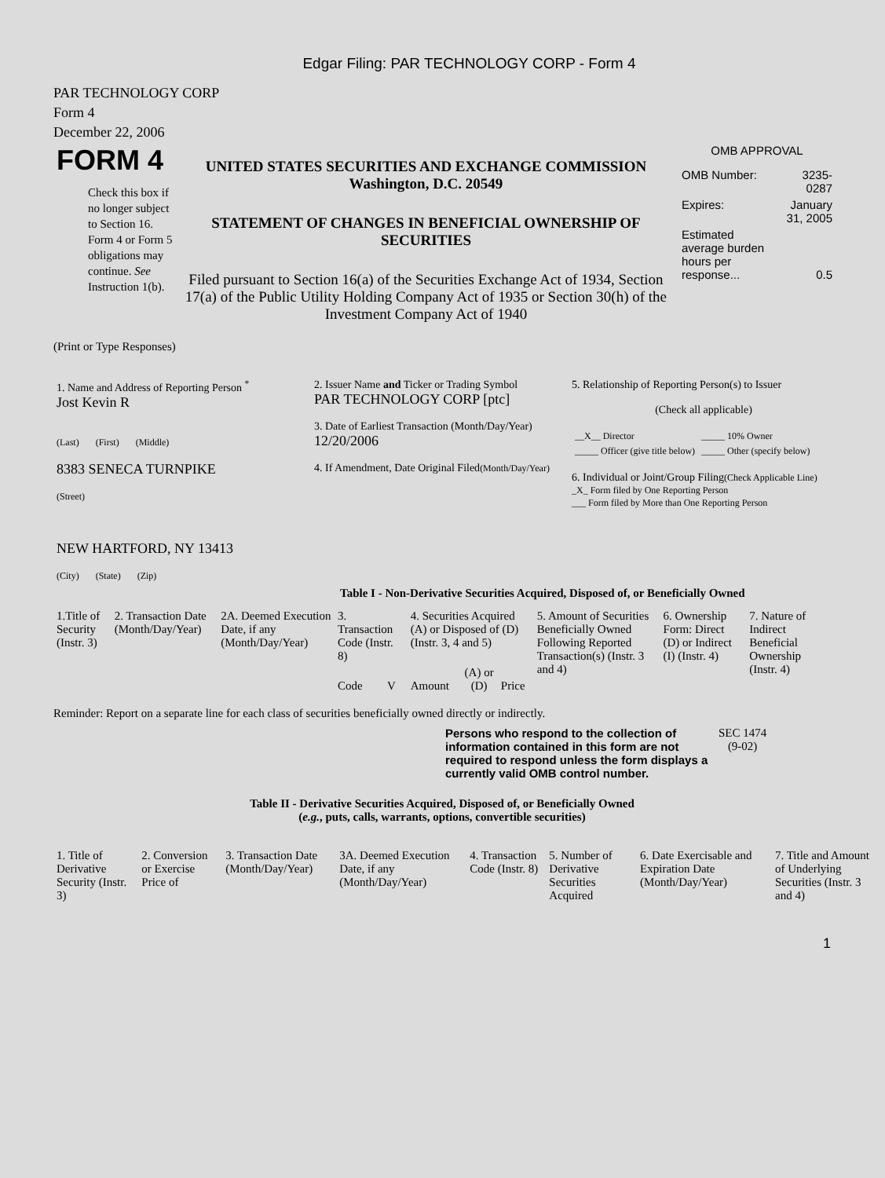Edgar Filing: PAR TECHNOLOGY CORP - Form 4
PAR TECHNOLOGY CORP
Form 4
December 22, 2006
| FORM 4 Check this box if no longer subject to Section 16. Form 4 or Form 5 obligations may continue. See Instruction 1(b). | UNITED STATES SECURITIES AND EXCHANGE COMMISSION Washington, D.C. 20549 STATEMENT OF CHANGES IN BENEFICIAL OWNERSHIP OF SECURITIES Filed pursuant to Section 16(a) of the Securities Exchange Act of 1934, Section 17(a) of the Public Utility Holding Company Act of 1935 or Section 30(h) of the Investment Company Act of 1940 | OMB APPROVAL / OMB Number: / 3235-0287 / / Expires: / January 31, 2005 / / Estimated average burden hours per response... / 0.5 / |
(Print or Type Responses)
| 1. Name and Address of Reporting Person <sup>*</sup> Jost Kevin R (Last) (First) (Middle) 8383 SENECA TURNPIKE (Street) NEW HARTFORD, NY 13413 (City) (State) (Zip) | 2. Issuer Name and Ticker or Trading Symbol PAR TECHNOLOGY CORP [ptc] 3. Date of Earliest Transaction (Month/Day/Year) 12/20/2006 4. If Amendment, Date Original Filed (Month/Day/Year) | 5. Relationship of Reporting Person(s) to Issuer (Check all applicable) / __X__ Director / _____ 10% Owner / / _____ Officer (give title below) / _____ Other (specify below) / 6. Individual or Joint/Group Filing (Check Applicable Line) _X_ Form filed by One Reporting Person ___ Form filed by More than One Reporting Person |
Table I - Non-Derivative Securities Acquired, Disposed of, or Beneficially Owned
| 1.Title of Security (Instr. 3) | 2. Transaction Date (Month/Day/Year) | 2A. Deemed Execution Date, if any (Month/Day/Year) | 3. Transaction Code (Instr. 8) | | 4. Securities Acquired (A) or Disposed of (D) (Instr. 3, 4 and 5) | | | 5. Amount of Securities Beneficially Owned Following Reported Transaction(s) (Instr. 3 and 4) | 6. Ownership Form: Direct (D) or Indirect (I) (Instr. 4) | 7. Nature of Indirect Beneficial Ownership (Instr. 4) |
| | | | Code | V | Amount | (A) or (D) | Price | | | |
Reminder: Report on a separate line for each class of securities beneficially owned directly or indirectly.
| Persons who respond to the collection of information contained in this form are not required to respond unless the form displays a currently valid OMB control number. | SEC 1474 (9-02) |
Table II - Derivative Securities Acquired, Disposed of, or Beneficially Owned
(e.g., puts, calls, warrants, options, convertible securities)
| 1. Title of Derivative Security (Instr. 3) | 2. Conversion or Exercise Price of | 3. Transaction Date (Month/Day/Year) | 3A. Deemed Execution Date, if any (Month/Day/Year) | 4. Transaction Code (Instr. 8) | 5. Number of Derivative Securities Acquired | 6. Date Exercisable and Expiration Date (Month/Day/Year) | 7. Title and Amount of Underlying Securities (Instr. 3 and 4) |
1